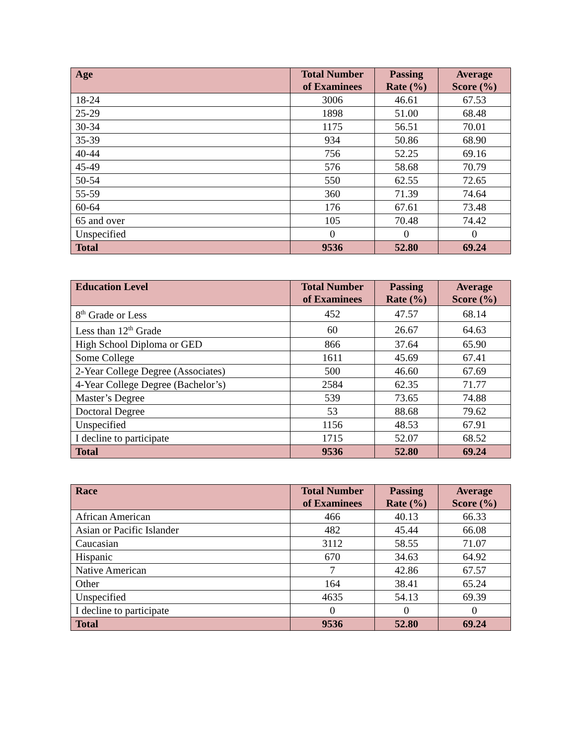| Age | Total Number of Examinees | Passing Rate (%) | Average Score (%) |
| --- | --- | --- | --- |
| 18-24 | 3006 | 46.61 | 67.53 |
| 25-29 | 1898 | 51.00 | 68.48 |
| 30-34 | 1175 | 56.51 | 70.01 |
| 35-39 | 934 | 50.86 | 68.90 |
| 40-44 | 756 | 52.25 | 69.16 |
| 45-49 | 576 | 58.68 | 70.79 |
| 50-54 | 550 | 62.55 | 72.65 |
| 55-59 | 360 | 71.39 | 74.64 |
| 60-64 | 176 | 67.61 | 73.48 |
| 65 and over | 105 | 70.48 | 74.42 |
| Unspecified | 0 | 0 | 0 |
| Total | 9536 | 52.80 | 69.24 |
| Education Level | Total Number of Examinees | Passing Rate (%) | Average Score (%) |
| --- | --- | --- | --- |
| 8<sup>th</sup> Grade or Less | 452 | 47.57 | 68.14 |
| Less than 12<sup>th</sup> Grade | 60 | 26.67 | 64.63 |
| High School Diploma or GED | 866 | 37.64 | 65.90 |
| Some College | 1611 | 45.69 | 67.41 |
| 2-Year College Degree (Associates) | 500 | 46.60 | 67.69 |
| 4-Year College Degree (Bachelor’s) | 2584 | 62.35 | 71.77 |
| Master’s Degree | 539 | 73.65 | 74.88 |
| Doctoral Degree | 53 | 88.68 | 79.62 |
| Unspecified | 1156 | 48.53 | 67.91 |
| I decline to participate | 1715 | 52.07 | 68.52 |
| Total | 9536 | 52.80 | 69.24 |
| Race | Total Number of Examinees | Passing Rate (%) | Average Score (%) |
| --- | --- | --- | --- |
| African American | 466 | 40.13 | 66.33 |
| Asian or Pacific Islander | 482 | 45.44 | 66.08 |
| Caucasian | 3112 | 58.55 | 71.07 |
| Hispanic | 670 | 34.63 | 64.92 |
| Native American | 7 | 42.86 | 67.57 |
| Other | 164 | 38.41 | 65.24 |
| Unspecified | 4635 | 54.13 | 69.39 |
| I decline to participate | 0 | 0 | 0 |
| Total | 9536 | 52.80 | 69.24 |